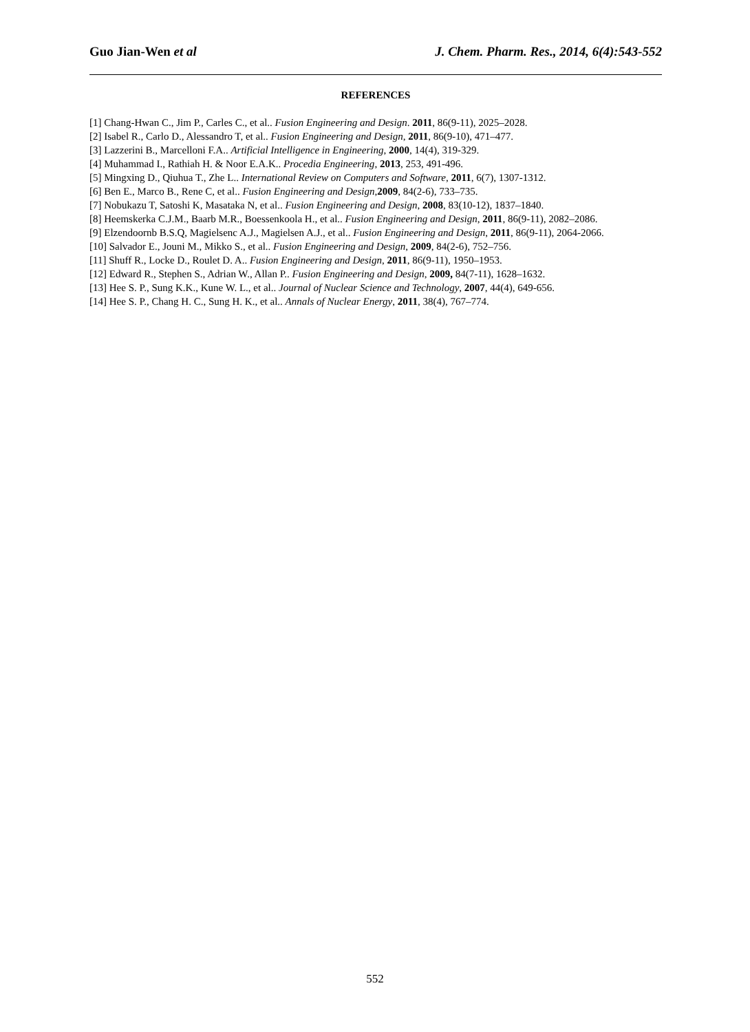Guo Jian-Wen et al J. Chem. Pharm. Res., 2014, 6(4):543-552
REFERENCES
[1] Chang-Hwan C., Jim P., Carles C., et al.. Fusion Engineering and Design. 2011, 86(9-11), 2025–2028.
[2] Isabel R., Carlo D., Alessandro T, et al.. Fusion Engineering and Design, 2011, 86(9-10), 471–477.
[3] Lazzerini B., Marcelloni F.A.. Artificial Intelligence in Engineering, 2000, 14(4), 319-329.
[4] Muhammad I., Rathiah H. & Noor E.A.K.. Procedia Engineering, 2013, 253, 491-496.
[5] Mingxing D., Qiuhua T., Zhe L.. International Review on Computers and Software, 2011, 6(7), 1307-1312.
[6] Ben E., Marco B., Rene C, et al.. Fusion Engineering and Design,2009, 84(2-6), 733–735.
[7] Nobukazu T, Satoshi K, Masataka N, et al.. Fusion Engineering and Design, 2008, 83(10-12), 1837–1840.
[8] Heemskerka C.J.M., Baarb M.R., Boessenkoola H., et al.. Fusion Engineering and Design, 2011, 86(9-11), 2082–2086.
[9] Elzendoornb B.S.Q, Magielsenc A.J., Magielsen A.J., et al.. Fusion Engineering and Design, 2011, 86(9-11), 2064-2066.
[10] Salvador E., Jouni M., Mikko S., et al.. Fusion Engineering and Design, 2009, 84(2-6), 752–756.
[11] Shuff R., Locke D., Roulet D. A.. Fusion Engineering and Design, 2011, 86(9-11), 1950–1953.
[12] Edward R., Stephen S., Adrian W., Allan P.. Fusion Engineering and Design, 2009, 84(7-11), 1628–1632.
[13] Hee S. P., Sung K.K., Kune W. L., et al.. Journal of Nuclear Science and Technology, 2007, 44(4), 649-656.
[14] Hee S. P., Chang H. C., Sung H. K., et al.. Annals of Nuclear Energy, 2011, 38(4), 767–774.
552